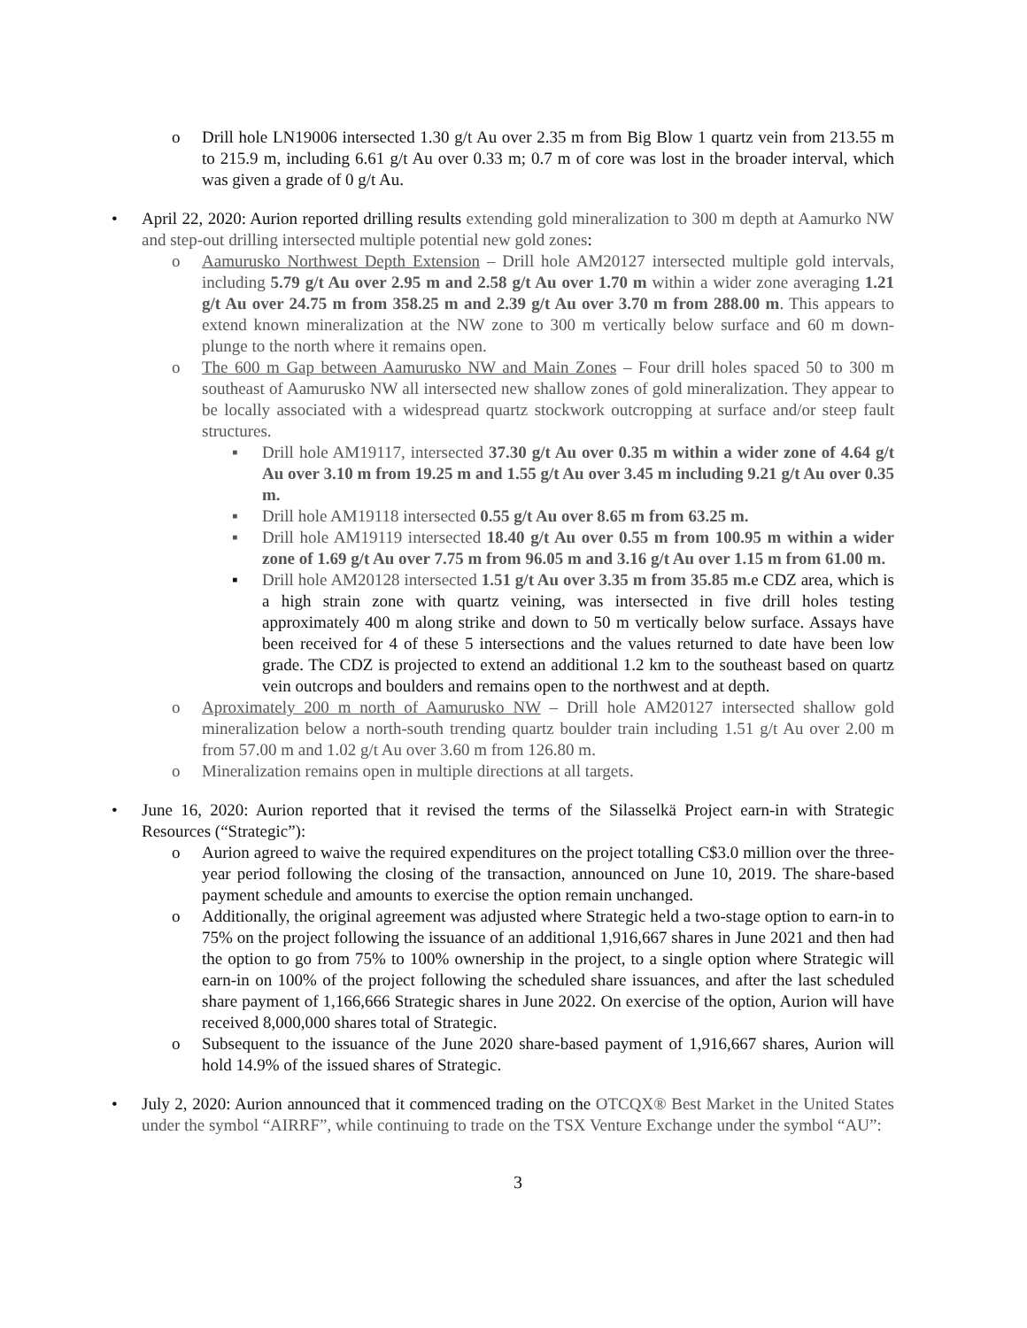o Drill hole LN19006 intersected 1.30 g/t Au over 2.35 m from Big Blow 1 quartz vein from 213.55 m to 215.9 m, including 6.61 g/t Au over 0.33 m; 0.7 m of core was lost in the broader interval, which was given a grade of 0 g/t Au.
• April 22, 2020: Aurion reported drilling results extending gold mineralization to 300 m depth at Aamurko NW and step-out drilling intersected multiple potential new gold zones:
o Aamurusko Northwest Depth Extension – Drill hole AM20127 intersected multiple gold intervals, including 5.79 g/t Au over 2.95 m and 2.58 g/t Au over 1.70 m within a wider zone averaging 1.21 g/t Au over 24.75 m from 358.25 m and 2.39 g/t Au over 3.70 m from 288.00 m. This appears to extend known mineralization at the NW zone to 300 m vertically below surface and 60 m down-plunge to the north where it remains open.
o The 600 m Gap between Aamurusko NW and Main Zones – Four drill holes spaced 50 to 300 m southeast of Aamurusko NW all intersected new shallow zones of gold mineralization. They appear to be locally associated with a widespread quartz stockwork outcropping at surface and/or steep fault structures.
▪ Drill hole AM19117, intersected 37.30 g/t Au over 0.35 m within a wider zone of 4.64 g/t Au over 3.10 m from 19.25 m and 1.55 g/t Au over 3.45 m including 9.21 g/t Au over 0.35 m.
▪ Drill hole AM19118 intersected 0.55 g/t Au over 8.65 m from 63.25 m.
▪ Drill hole AM19119 intersected 18.40 g/t Au over 0.55 m from 100.95 m within a wider zone of 1.69 g/t Au over 7.75 m from 96.05 m and 3.16 g/t Au over 1.15 m from 61.00 m.
▪ Drill hole AM20128 intersected 1.51 g/t Au over 3.35 m from 35.85 m. e CDZ area, which is a high strain zone with quartz veining, was intersected in five drill holes testing approximately 400 m along strike and down to 50 m vertically below surface. Assays have been received for 4 of these 5 intersections and the values returned to date have been low grade. The CDZ is projected to extend an additional 1.2 km to the southeast based on quartz vein outcrops and boulders and remains open to the northwest and at depth.
o Aproximately 200 m north of Aamurusko NW – Drill hole AM20127 intersected shallow gold mineralization below a north-south trending quartz boulder train including 1.51 g/t Au over 2.00 m from 57.00 m and 1.02 g/t Au over 3.60 m from 126.80 m.
o Mineralization remains open in multiple directions at all targets.
• June 16, 2020: Aurion reported that it revised the terms of the Silasselkä Project earn-in with Strategic Resources (“Strategic”):
o Aurion agreed to waive the required expenditures on the project totalling C$3.0 million over the three-year period following the closing of the transaction, announced on June 10, 2019. The share-based payment schedule and amounts to exercise the option remain unchanged.
o Additionally, the original agreement was adjusted where Strategic held a two-stage option to earn-in to 75% on the project following the issuance of an additional 1,916,667 shares in June 2021 and then had the option to go from 75% to 100% ownership in the project, to a single option where Strategic will earn-in on 100% of the project following the scheduled share issuances, and after the last scheduled share payment of 1,166,666 Strategic shares in June 2022. On exercise of the option, Aurion will have received 8,000,000 shares total of Strategic.
o Subsequent to the issuance of the June 2020 share-based payment of 1,916,667 shares, Aurion will hold 14.9% of the issued shares of Strategic.
• July 2, 2020: Aurion announced that it commenced trading on the OTCQX® Best Market in the United States under the symbol “AIRRF”, while continuing to trade on the TSX Venture Exchange under the symbol “AU”:
3